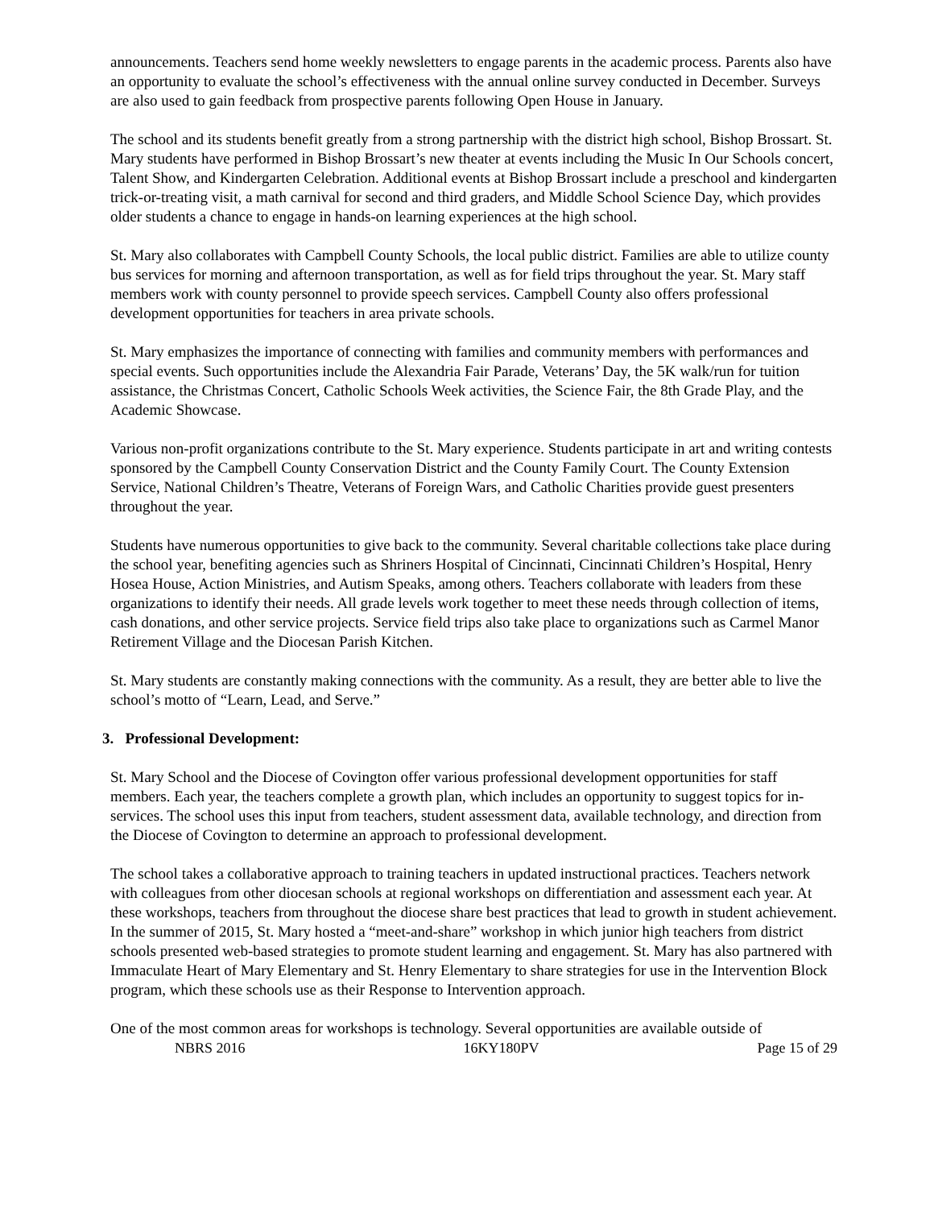announcements. Teachers send home weekly newsletters to engage parents in the academic process. Parents also have an opportunity to evaluate the school’s effectiveness with the annual online survey conducted in December. Surveys are also used to gain feedback from prospective parents following Open House in January.
The school and its students benefit greatly from a strong partnership with the district high school, Bishop Brossart. St. Mary students have performed in Bishop Brossart’s new theater at events including the Music In Our Schools concert, Talent Show, and Kindergarten Celebration. Additional events at Bishop Brossart include a preschool and kindergarten trick-or-treating visit, a math carnival for second and third graders, and Middle School Science Day, which provides older students a chance to engage in hands-on learning experiences at the high school.
St. Mary also collaborates with Campbell County Schools, the local public district. Families are able to utilize county bus services for morning and afternoon transportation, as well as for field trips throughout the year. St. Mary staff members work with county personnel to provide speech services. Campbell County also offers professional development opportunities for teachers in area private schools.
St. Mary emphasizes the importance of connecting with families and community members with performances and special events. Such opportunities include the Alexandria Fair Parade, Veterans’ Day, the 5K walk/run for tuition assistance, the Christmas Concert, Catholic Schools Week activities, the Science Fair, the 8th Grade Play, and the Academic Showcase.
Various non-profit organizations contribute to the St. Mary experience. Students participate in art and writing contests sponsored by the Campbell County Conservation District and the County Family Court. The County Extension Service, National Children’s Theatre, Veterans of Foreign Wars, and Catholic Charities provide guest presenters throughout the year.
Students have numerous opportunities to give back to the community. Several charitable collections take place during the school year, benefiting agencies such as Shriners Hospital of Cincinnati, Cincinnati Children’s Hospital, Henry Hosea House, Action Ministries, and Autism Speaks, among others. Teachers collaborate with leaders from these organizations to identify their needs. All grade levels work together to meet these needs through collection of items, cash donations, and other service projects. Service field trips also take place to organizations such as Carmel Manor Retirement Village and the Diocesan Parish Kitchen.
St. Mary students are constantly making connections with the community. As a result, they are better able to live the school’s motto of “Learn, Lead, and Serve.”
3. Professional Development:
St. Mary School and the Diocese of Covington offer various professional development opportunities for staff members. Each year, the teachers complete a growth plan, which includes an opportunity to suggest topics for in-services. The school uses this input from teachers, student assessment data, available technology, and direction from the Diocese of Covington to determine an approach to professional development.
The school takes a collaborative approach to training teachers in updated instructional practices. Teachers network with colleagues from other diocesan schools at regional workshops on differentiation and assessment each year. At these workshops, teachers from throughout the diocese share best practices that lead to growth in student achievement. In the summer of 2015, St. Mary hosted a “meet-and-share” workshop in which junior high teachers from district schools presented web-based strategies to promote student learning and engagement. St. Mary has also partnered with Immaculate Heart of Mary Elementary and St. Henry Elementary to share strategies for use in the Intervention Block program, which these schools use as their Response to Intervention approach.
One of the most common areas for workshops is technology. Several opportunities are available outside of
NBRS 2016 16KY180PV Page 15 of 29